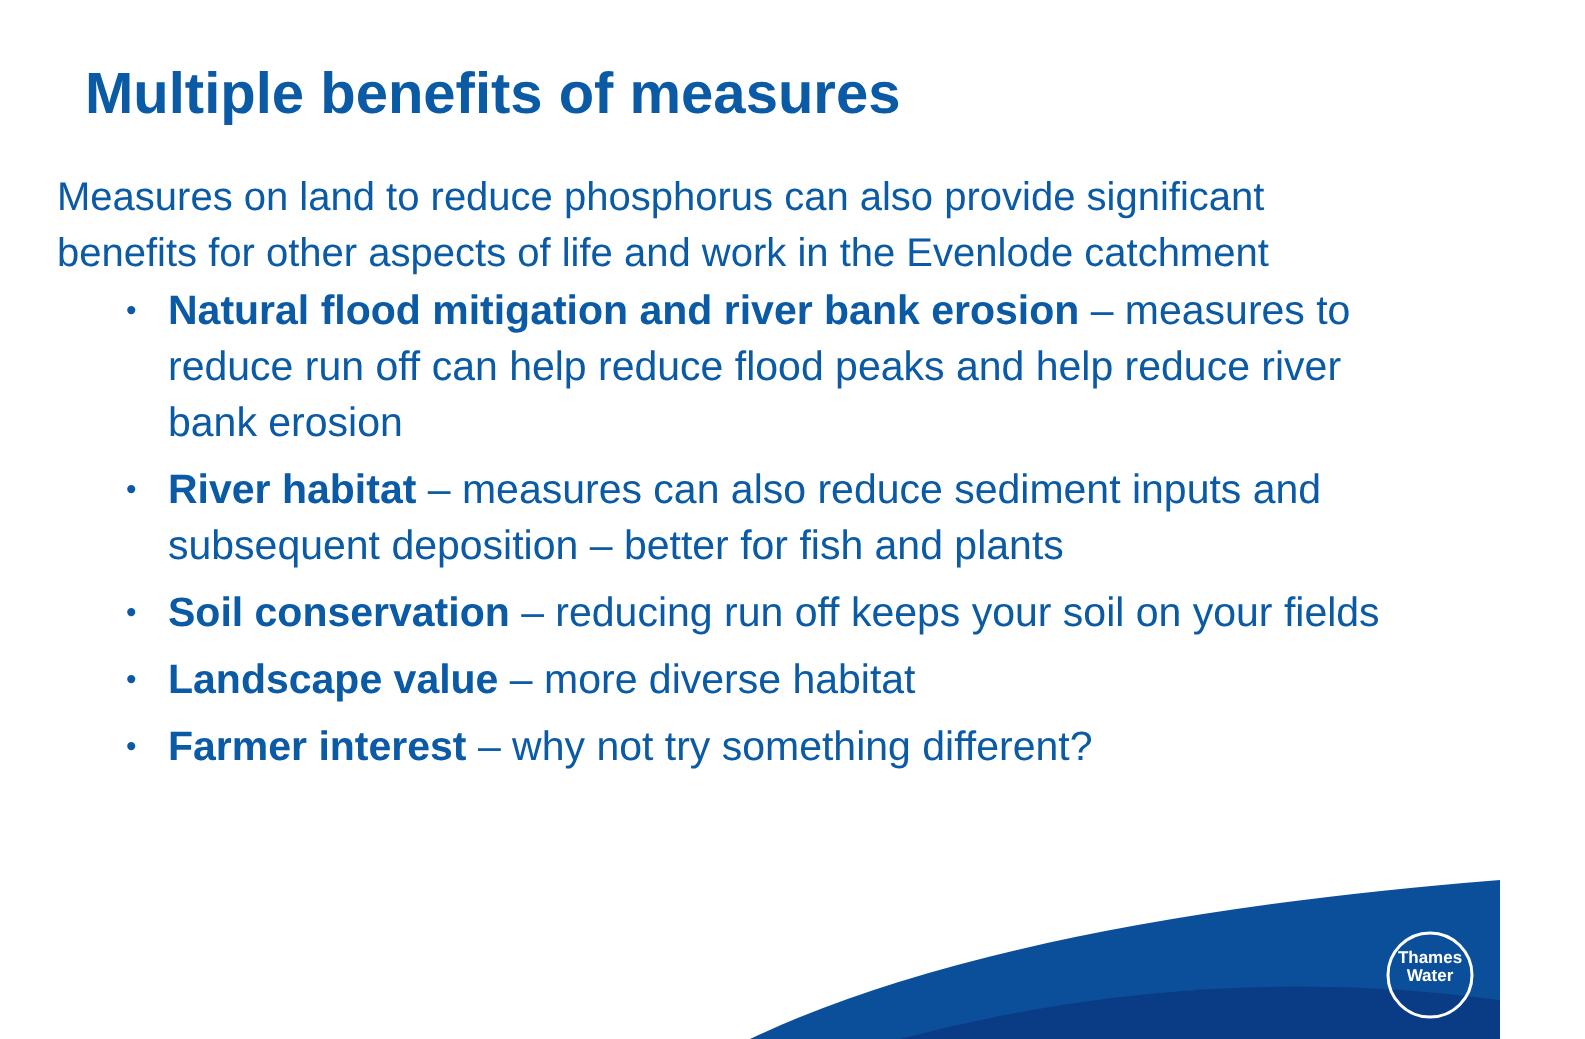Multiple benefits of measures
Measures on land to reduce phosphorus can also provide significant benefits for other aspects of life and work in the Evenlode catchment
• Natural flood mitigation and river bank erosion – measures to reduce run off can help reduce flood peaks and help reduce river bank erosion
• River habitat – measures can also reduce sediment inputs and subsequent deposition – better for fish and plants
• Soil conservation – reducing run off keeps your soil on your fields
• Landscape value – more diverse habitat
• Farmer interest – why not try something different?
Thames
Water